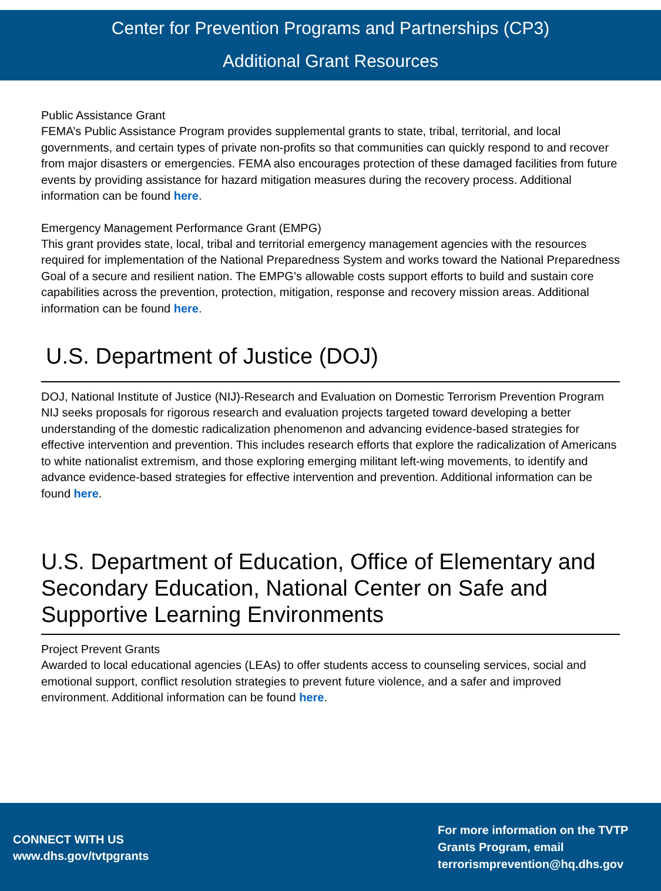Center for Prevention Programs and Partnerships (CP3)
Additional Grant Resources
Public Assistance Grant
FEMA’s Public Assistance Program provides supplemental grants to state, tribal, territorial, and local governments, and certain types of private non-profits so that communities can quickly respond to and recover from major disasters or emergencies. FEMA also encourages protection of these damaged facilities from future events by providing assistance for hazard mitigation measures during the recovery process. Additional information can be found here.
Emergency Management Performance Grant (EMPG)
This grant provides state, local, tribal and territorial emergency management agencies with the resources required for implementation of the National Preparedness System and works toward the National Preparedness Goal of a secure and resilient nation. The EMPG’s allowable costs support efforts to build and sustain core capabilities across the prevention, protection, mitigation, response and recovery mission areas. Additional information can be found here.
U.S. Department of Justice (DOJ)
DOJ, National Institute of Justice (NIJ)-Research and Evaluation on Domestic Terrorism Prevention Program
NIJ seeks proposals for rigorous research and evaluation projects targeted toward developing a better understanding of the domestic radicalization phenomenon and advancing evidence-based strategies for effective intervention and prevention. This includes research efforts that explore the radicalization of Americans to white nationalist extremism, and those exploring emerging militant left-wing movements, to identify and advance evidence-based strategies for effective intervention and prevention. Additional information can be found here.
U.S. Department of Education, Office of Elementary and Secondary Education, National Center on Safe and Supportive Learning Environments
Project Prevent Grants
Awarded to local educational agencies (LEAs) to offer students access to counseling services, social and emotional support, conflict resolution strategies to prevent future violence, and a safer and improved environment. Additional information can be found here.
CONNECT WITH US
www.dhs.gov/tvtpgrants
For more information on the TVTP Grants Program, email terrorismprevention@hq.dhs.gov